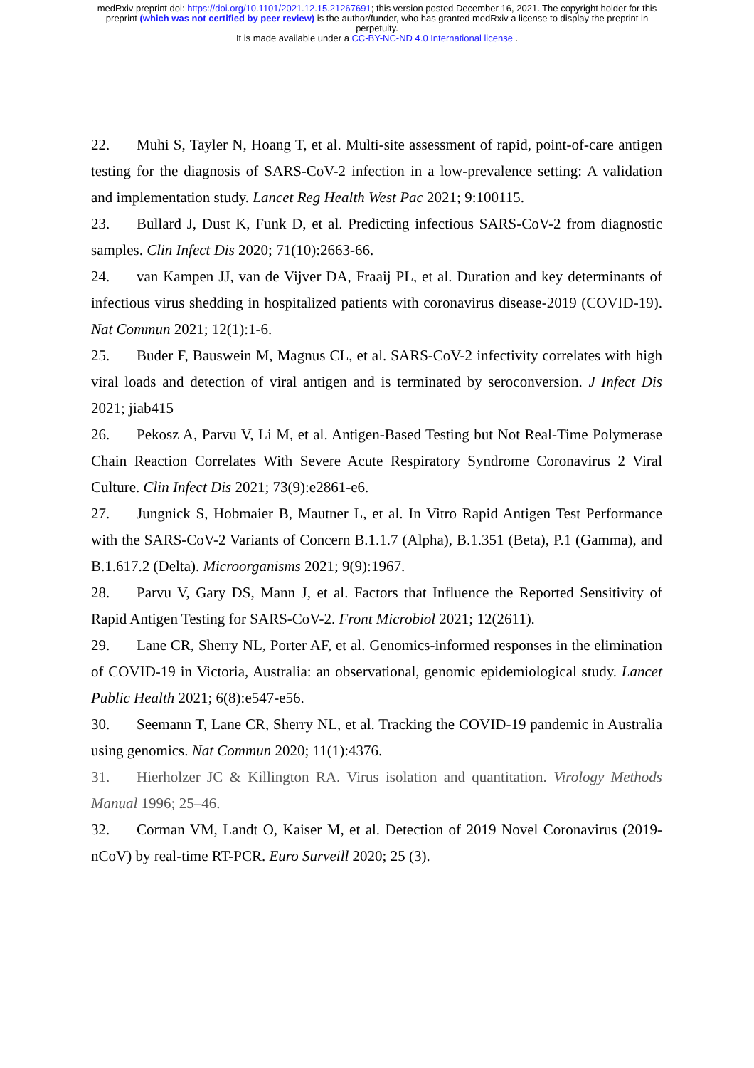medRxiv preprint doi: https://doi.org/10.1101/2021.12.15.21267691; this version posted December 16, 2021. The copyright holder for this
preprint (which was not certified by peer review) is the author/funder, who has granted medRxiv a license to display the preprint in
perpetuity.
It is made available under a CC-BY-NC-ND 4.0 International license .
22. Muhi S, Tayler N, Hoang T, et al. Multi-site assessment of rapid, point-of-care antigen testing for the diagnosis of SARS-CoV-2 infection in a low-prevalence setting: A validation and implementation study. Lancet Reg Health West Pac 2021; 9:100115.
23. Bullard J, Dust K, Funk D, et al. Predicting infectious SARS-CoV-2 from diagnostic samples. Clin Infect Dis 2020; 71(10):2663-66.
24. van Kampen JJ, van de Vijver DA, Fraaij PL, et al. Duration and key determinants of infectious virus shedding in hospitalized patients with coronavirus disease-2019 (COVID-19). Nat Commun 2021; 12(1):1-6.
25. Buder F, Bauswein M, Magnus CL, et al. SARS-CoV-2 infectivity correlates with high viral loads and detection of viral antigen and is terminated by seroconversion. J Infect Dis 2021; jiab415
26. Pekosz A, Parvu V, Li M, et al. Antigen-Based Testing but Not Real-Time Polymerase Chain Reaction Correlates With Severe Acute Respiratory Syndrome Coronavirus 2 Viral Culture. Clin Infect Dis 2021; 73(9):e2861-e6.
27. Jungnick S, Hobmaier B, Mautner L, et al. In Vitro Rapid Antigen Test Performance with the SARS-CoV-2 Variants of Concern B.1.1.7 (Alpha), B.1.351 (Beta), P.1 (Gamma), and B.1.617.2 (Delta). Microorganisms 2021; 9(9):1967.
28. Parvu V, Gary DS, Mann J, et al. Factors that Influence the Reported Sensitivity of Rapid Antigen Testing for SARS-CoV-2. Front Microbiol 2021; 12(2611).
29. Lane CR, Sherry NL, Porter AF, et al. Genomics-informed responses in the elimination of COVID-19 in Victoria, Australia: an observational, genomic epidemiological study. Lancet Public Health 2021; 6(8):e547-e56.
30. Seemann T, Lane CR, Sherry NL, et al. Tracking the COVID-19 pandemic in Australia using genomics. Nat Commun 2020; 11(1):4376.
31. Hierholzer JC & Killington RA. Virus isolation and quantitation. Virology Methods Manual 1996; 25–46.
32. Corman VM, Landt O, Kaiser M, et al. Detection of 2019 Novel Coronavirus (2019-nCoV) by real-time RT-PCR. Euro Surveill 2020; 25 (3).